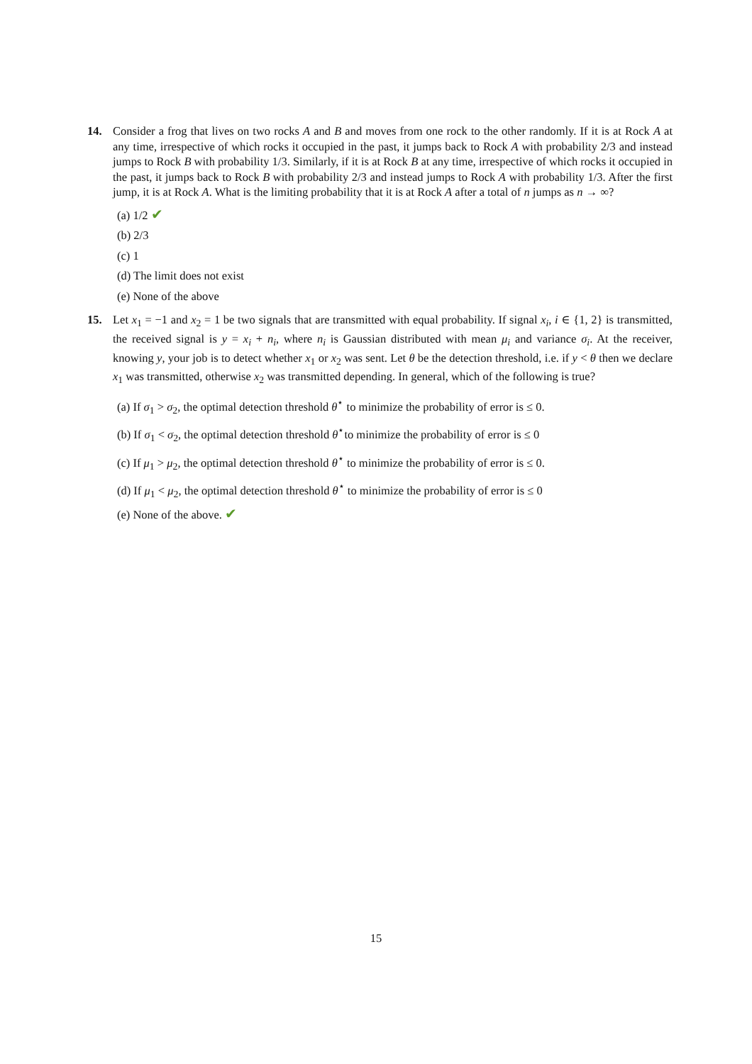14. Consider a frog that lives on two rocks A and B and moves from one rock to the other randomly. If it is at Rock A at any time, irrespective of which rocks it occupied in the past, it jumps back to Rock A with probability 2/3 and instead jumps to Rock B with probability 1/3. Similarly, if it is at Rock B at any time, irrespective of which rocks it occupied in the past, it jumps back to Rock B with probability 2/3 and instead jumps to Rock A with probability 1/3. After the first jump, it is at Rock A. What is the limiting probability that it is at Rock A after a total of n jumps as n → ∞?
(a) 1/2 ✔
(b) 2/3
(c) 1
(d) The limit does not exist
(e) None of the above
15. Let x<sub>1</sub> = −1 and x<sub>2</sub> = 1 be two signals that are transmitted with equal probability. If signal x<sub>i</sub>, i ∈ {1, 2} is transmitted, the received signal is y = x<sub>i</sub> + n<sub>i</sub>, where n<sub>i</sub> is Gaussian distributed with mean μ<sub>i</sub> and variance σ<sub>i</sub>. At the receiver, knowing y, your job is to detect whether x<sub>1</sub> or x<sub>2</sub> was sent. Let θ be the detection threshold, i.e. if y < θ then we declare x<sub>1</sub> was transmitted, otherwise x<sub>2</sub> was transmitted depending. In general, which of the following is true?
(a) If σ<sub>1</sub> > σ<sub>2</sub>, the optimal detection threshold θ<sup>⋆</sup> to minimize the probability of error is ≤ 0.
(b) If σ<sub>1</sub> < σ<sub>2</sub>, the optimal detection threshold θ<sup>⋆</sup>to minimize the probability of error is ≤ 0
(c) If μ<sub>1</sub> > μ<sub>2</sub>, the optimal detection threshold θ<sup>⋆</sup> to minimize the probability of error is ≤ 0.
(d) If μ<sub>1</sub> < μ<sub>2</sub>, the optimal detection threshold θ<sup>⋆</sup> to minimize the probability of error is ≤ 0
(e) None of the above. ✔
15